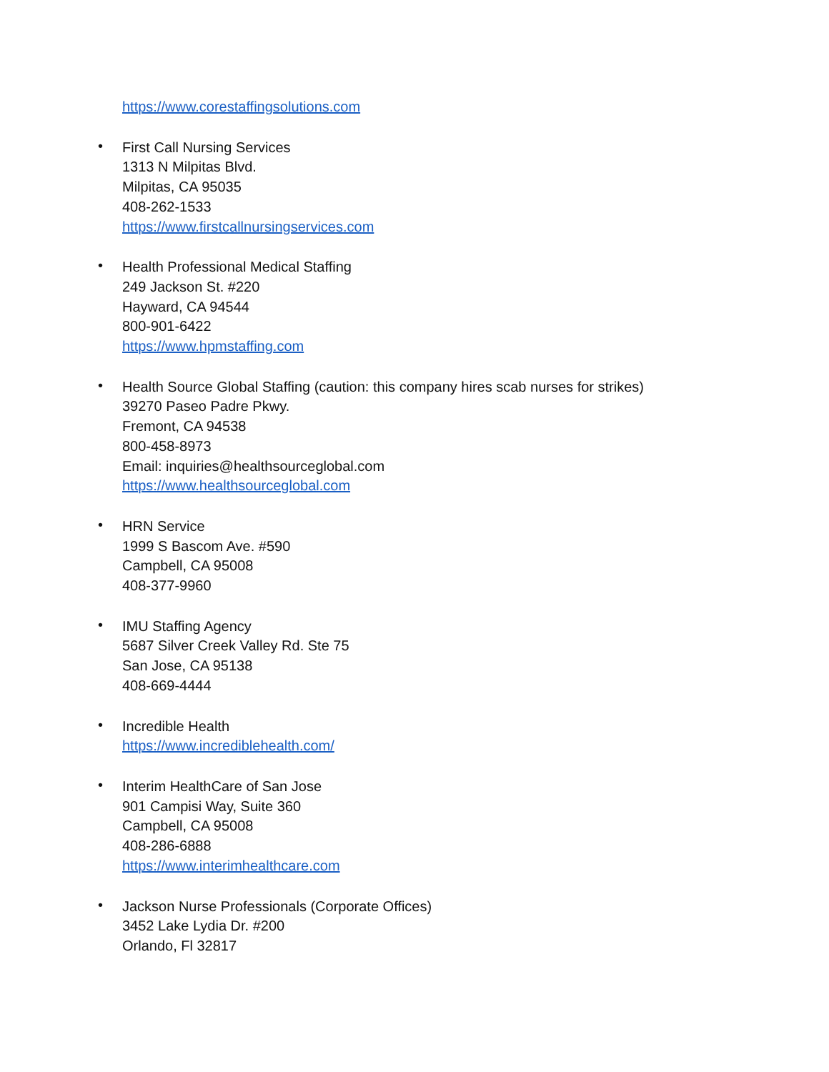https://www.corestaffingsolutions.com
•
First Call Nursing Services
1313 N Milpitas Blvd.
Milpitas, CA 95035
408-262-1533
https://www.firstcallnursingservices.com
•
Health Professional Medical Staffing
249 Jackson St. #220
Hayward, CA 94544
800-901-6422
https://www.hpmstaffing.com
•
Health Source Global Staffing (caution: this company hires scab nurses for strikes)
39270 Paseo Padre Pkwy.
Fremont, CA 94538
800-458-8973
Email: inquiries@healthsourceglobal.com
https://www.healthsourceglobal.com
•
HRN Service
1999 S Bascom Ave. #590
Campbell, CA 95008
408-377-9960
•
IMU Staffing Agency
5687 Silver Creek Valley Rd. Ste 75
San Jose, CA 95138
408-669-4444
•
Incredible Health
https://www.incrediblehealth.com/
•
Interim HealthCare of San Jose
901 Campisi Way, Suite 360
Campbell, CA 95008
408-286-6888
https://www.interimhealthcare.com
•
Jackson Nurse Professionals (Corporate Offices)
3452 Lake Lydia Dr. #200
Orlando, Fl 32817